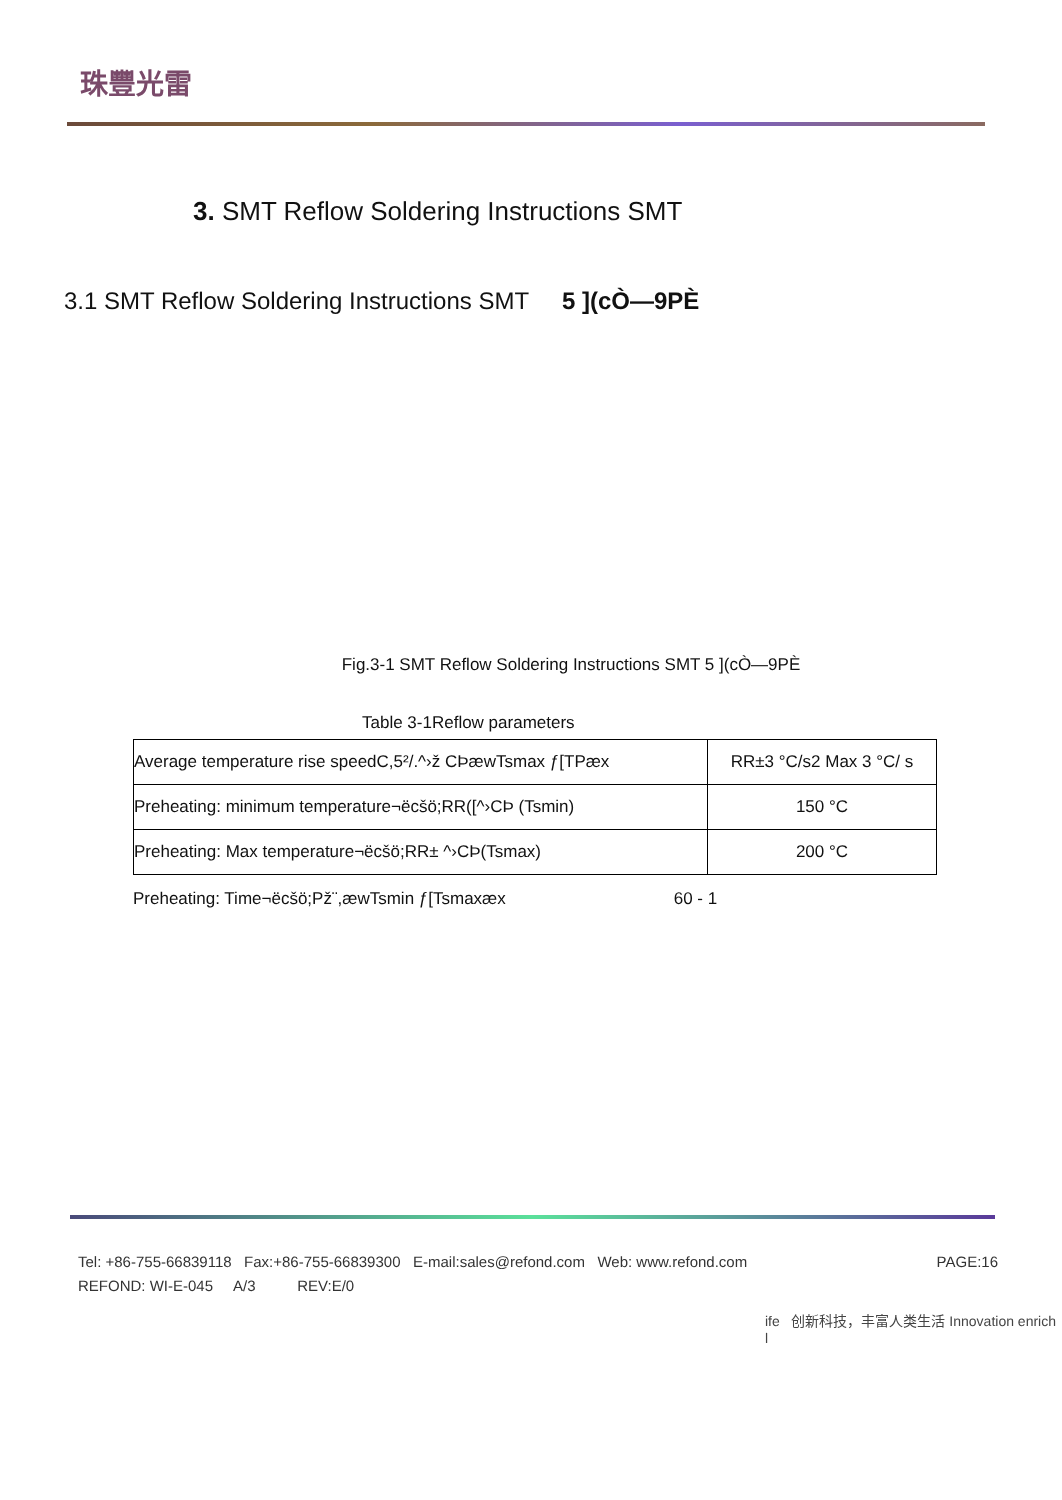珠豐光雷
3. SMT Reflow Soldering Instructions SMT
3.1 SMT Reflow Soldering Instructions SMT 5 ](cÒ—9PÈ
Fig.3-1 SMT Reflow Soldering Instructions SMT 5 ](cÒ—9PÈ
Table 3-1Reflow parameters
| Average temperature rise speedC,5²/.^›ž CÞæwTsmax ƒ[TPæx | RR±3 °C/s2 Max 3 °C/ s |
| Preheating: minimum temperature¬ëcšö;RR([^›CÞ (Tsmin) | 150 °C |
| Preheating: Max temperature¬ëcšö;RR± ^›CÞ(Tsmax) | 200 °C |
Preheating: Time¬ëcšö;Pž¨,æwTsmin ƒ[Tsmaxæx 60 - 1
PAGE:16 Tel: +86-755-66839118 Fax:+86-755-66839300 E-mail:sales@refond.com Web: www.refond.com
REFOND: WI-E-045 A/3 REV:E/0
ife 创新科技，丰富人类生活 Innovation enrich l